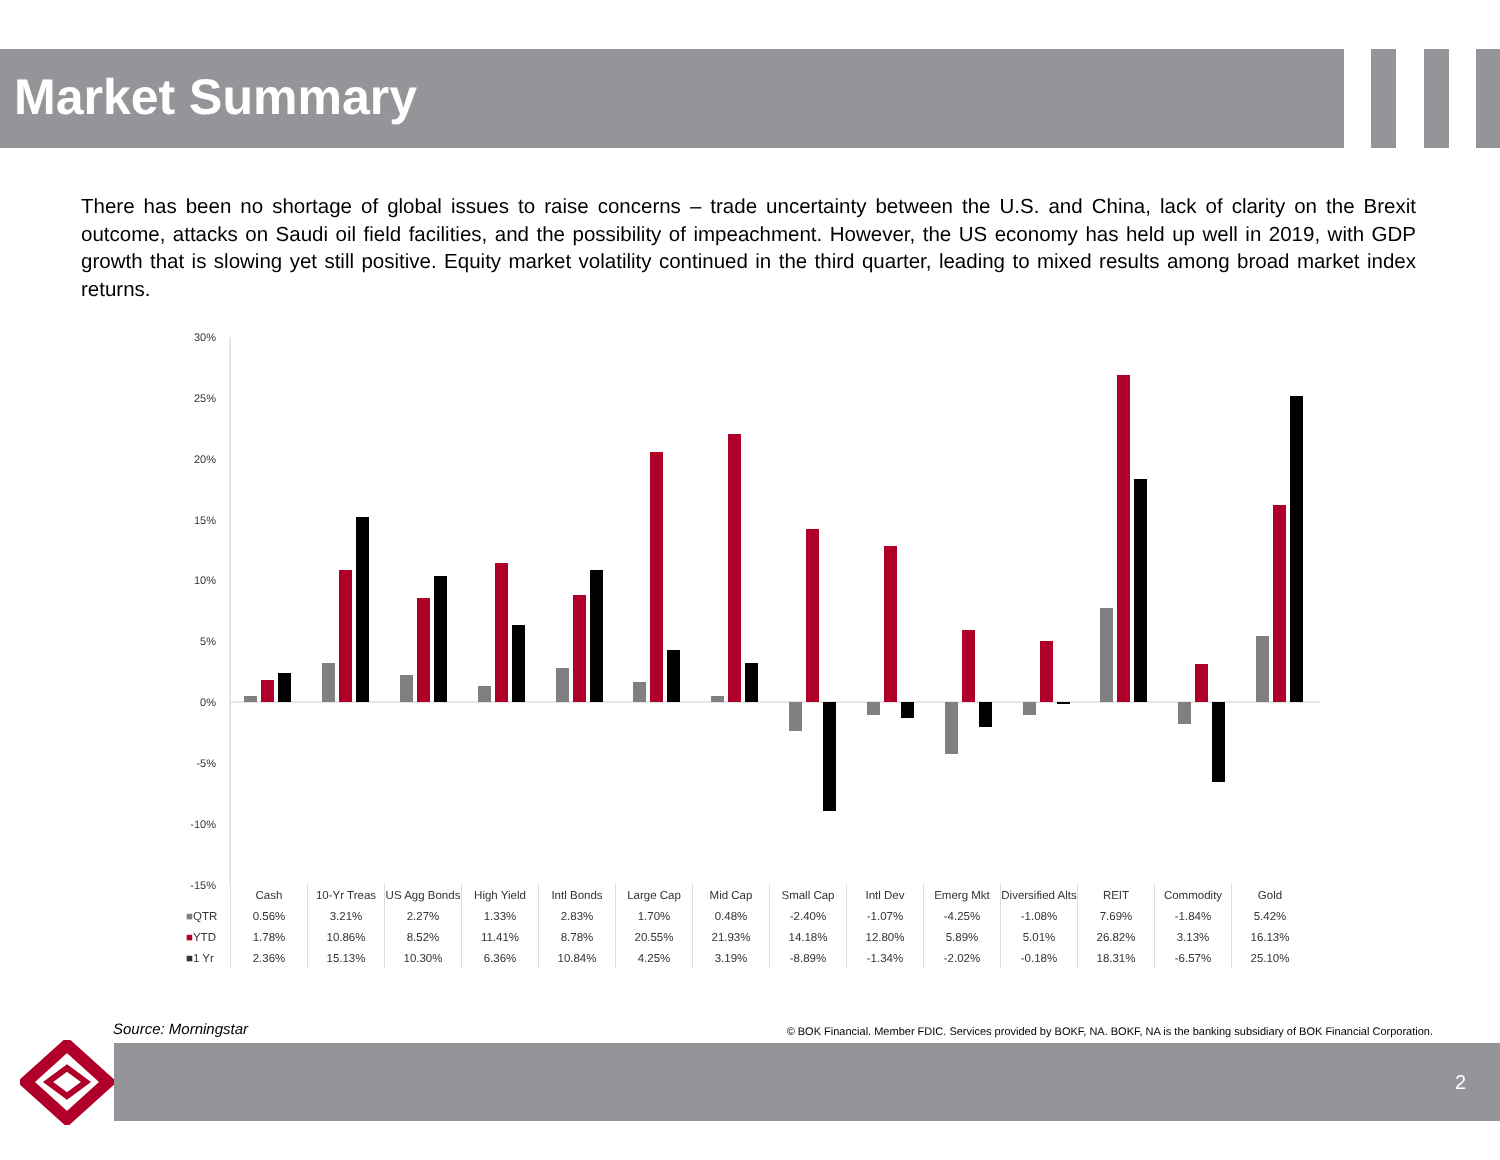Market Summary
There has been no shortage of global issues to raise concerns – trade uncertainty between the U.S. and China, lack of clarity on the Brexit outcome, attacks on Saudi oil field facilities, and the possibility of impeachment. However, the US economy has held up well in 2019, with GDP growth that is slowing yet still positive. Equity market volatility continued in the third quarter, leading to mixed results among broad market index returns.
30%
25%
20%
15%
10%
5%
0%
-5%
-10%
-15%
| | Cash | 10-Yr Treas | US Agg Bonds | High Yield | Intl Bonds | Large Cap | Mid Cap | Small Cap | Intl Dev | Emerg Mkt | Diversified Alts | REIT | Commodity | Gold |
| --- | --- | --- | --- | --- | --- | --- | --- | --- | --- | --- | --- | --- | --- | --- |
| ■ QTR | 0.56% | 3.21% | 2.27% | 1.33% | 2.83% | 1.70% | 0.48% | -2.40% | -1.07% | -4.25% | -1.08% | 7.69% | -1.84% | 5.42% |
| ■ YTD | 1.78% | 10.86% | 8.52% | 11.41% | 8.78% | 20.55% | 21.93% | 14.18% | 12.80% | 5.89% | 5.01% | 26.82% | 3.13% | 16.13% |
| ■1 Yr | 2.36% | 15.13% | 10.30% | 6.36% | 10.84% | 4.25% | 3.19% | -8.89% | -1.34% | -2.02% | -0.18% | 18.31% | -6.57% | 25.10% |
Source: Morningstar
© BOK Financial. Member FDIC. Services provided by BOKF, NA. BOKF, NA is the banking subsidiary of BOK Financial Corporation.
2